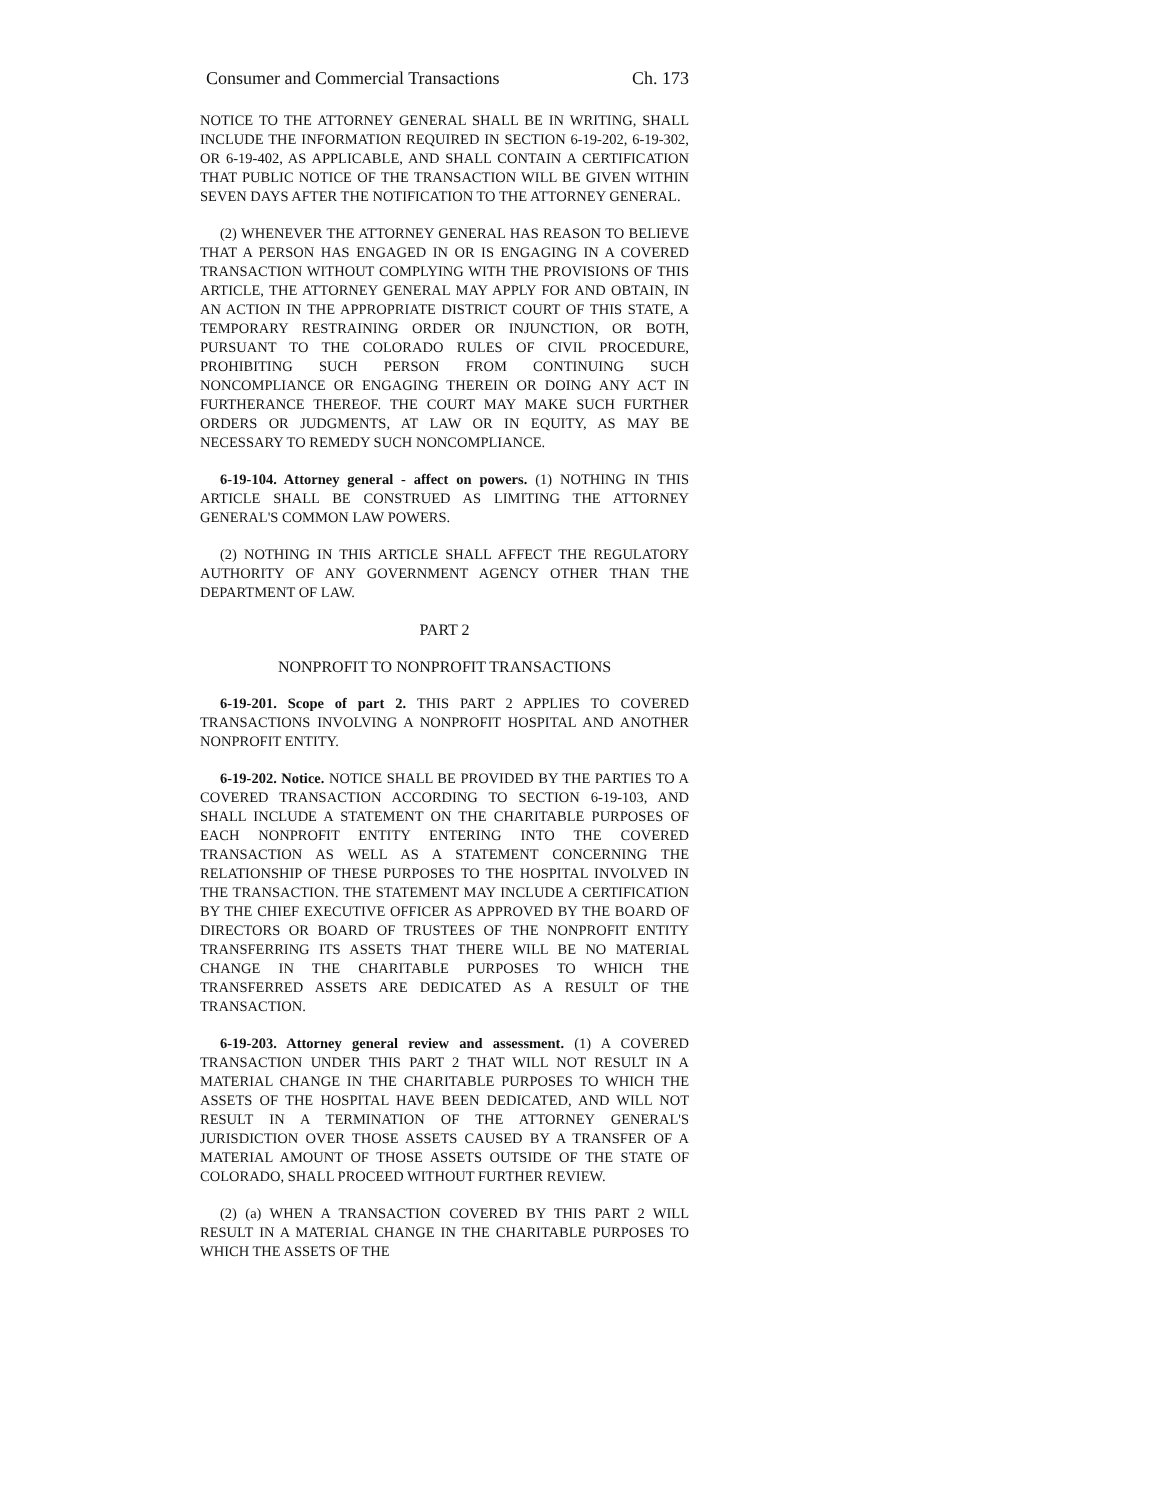Consumer and Commercial Transactions Ch. 173
NOTICE TO THE ATTORNEY GENERAL SHALL BE IN WRITING, SHALL INCLUDE THE INFORMATION REQUIRED IN SECTION 6-19-202, 6-19-302, OR 6-19-402, AS APPLICABLE, AND SHALL CONTAIN A CERTIFICATION THAT PUBLIC NOTICE OF THE TRANSACTION WILL BE GIVEN WITHIN SEVEN DAYS AFTER THE NOTIFICATION TO THE ATTORNEY GENERAL.
(2) WHENEVER THE ATTORNEY GENERAL HAS REASON TO BELIEVE THAT A PERSON HAS ENGAGED IN OR IS ENGAGING IN A COVERED TRANSACTION WITHOUT COMPLYING WITH THE PROVISIONS OF THIS ARTICLE, THE ATTORNEY GENERAL MAY APPLY FOR AND OBTAIN, IN AN ACTION IN THE APPROPRIATE DISTRICT COURT OF THIS STATE, A TEMPORARY RESTRAINING ORDER OR INJUNCTION, OR BOTH, PURSUANT TO THE COLORADO RULES OF CIVIL PROCEDURE, PROHIBITING SUCH PERSON FROM CONTINUING SUCH NONCOMPLIANCE OR ENGAGING THEREIN OR DOING ANY ACT IN FURTHERANCE THEREOF. THE COURT MAY MAKE SUCH FURTHER ORDERS OR JUDGMENTS, AT LAW OR IN EQUITY, AS MAY BE NECESSARY TO REMEDY SUCH NONCOMPLIANCE.
6-19-104. Attorney general - affect on powers. (1) NOTHING IN THIS ARTICLE SHALL BE CONSTRUED AS LIMITING THE ATTORNEY GENERAL'S COMMON LAW POWERS.
(2) NOTHING IN THIS ARTICLE SHALL AFFECT THE REGULATORY AUTHORITY OF ANY GOVERNMENT AGENCY OTHER THAN THE DEPARTMENT OF LAW.
PART 2
NONPROFIT TO NONPROFIT TRANSACTIONS
6-19-201. Scope of part 2. THIS PART 2 APPLIES TO COVERED TRANSACTIONS INVOLVING A NONPROFIT HOSPITAL AND ANOTHER NONPROFIT ENTITY.
6-19-202. Notice. NOTICE SHALL BE PROVIDED BY THE PARTIES TO A COVERED TRANSACTION ACCORDING TO SECTION 6-19-103, AND SHALL INCLUDE A STATEMENT ON THE CHARITABLE PURPOSES OF EACH NONPROFIT ENTITY ENTERING INTO THE COVERED TRANSACTION AS WELL AS A STATEMENT CONCERNING THE RELATIONSHIP OF THESE PURPOSES TO THE HOSPITAL INVOLVED IN THE TRANSACTION. THE STATEMENT MAY INCLUDE A CERTIFICATION BY THE CHIEF EXECUTIVE OFFICER AS APPROVED BY THE BOARD OF DIRECTORS OR BOARD OF TRUSTEES OF THE NONPROFIT ENTITY TRANSFERRING ITS ASSETS THAT THERE WILL BE NO MATERIAL CHANGE IN THE CHARITABLE PURPOSES TO WHICH THE TRANSFERRED ASSETS ARE DEDICATED AS A RESULT OF THE TRANSACTION.
6-19-203. Attorney general review and assessment. (1) A COVERED TRANSACTION UNDER THIS PART 2 THAT WILL NOT RESULT IN A MATERIAL CHANGE IN THE CHARITABLE PURPOSES TO WHICH THE ASSETS OF THE HOSPITAL HAVE BEEN DEDICATED, AND WILL NOT RESULT IN A TERMINATION OF THE ATTORNEY GENERAL'S JURISDICTION OVER THOSE ASSETS CAUSED BY A TRANSFER OF A MATERIAL AMOUNT OF THOSE ASSETS OUTSIDE OF THE STATE OF COLORADO, SHALL PROCEED WITHOUT FURTHER REVIEW.
(2) (a) WHEN A TRANSACTION COVERED BY THIS PART 2 WILL RESULT IN A MATERIAL CHANGE IN THE CHARITABLE PURPOSES TO WHICH THE ASSETS OF THE